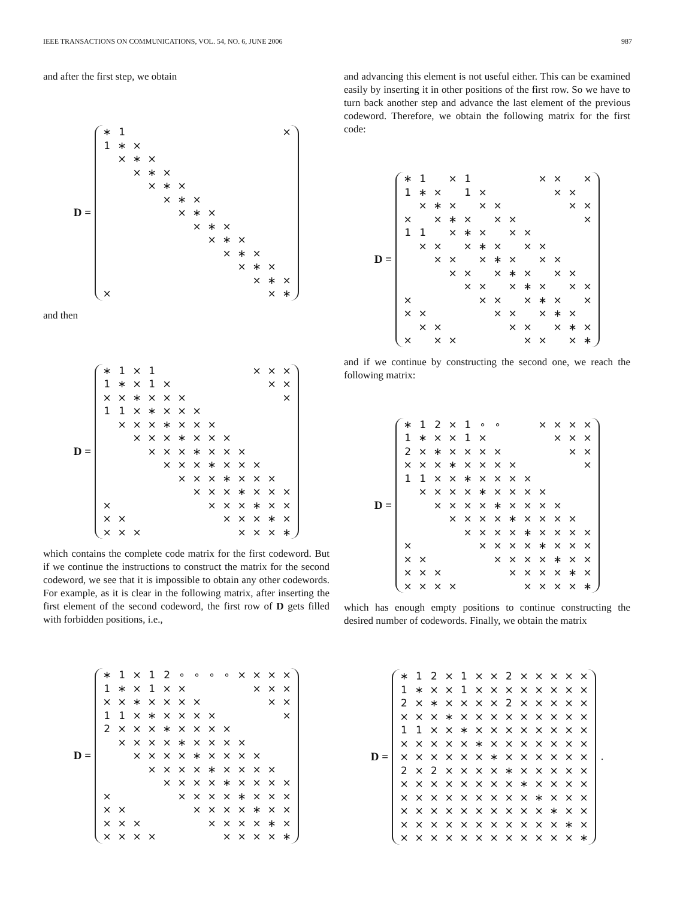IEEE TRANSACTIONS ON COMMUNICATIONS, VOL. 54, NO. 6, JUNE 2006 987
and after the first step, we obtain
D =
| ∗ | 1 | | | | | | | | | | | × |
| 1 | ∗ | × | | | | | | | | | | |
| | × | ∗ | × | | | | | | | | | |
| | | × | ∗ | × | | | | | | | | |
| | | | × | ∗ | × | | | | | | | |
| | | | | × | ∗ | × | | | | | | |
| | | | | | × | ∗ | × | | | | | |
| | | | | | | × | ∗ | × | | | | |
| | | | | | | | × | ∗ | × | | | |
| | | | | | | | | × | ∗ | × | | |
| | | | | | | | | | × | ∗ | × | |
| | | | | | | | | | | × | ∗ | × |
| × | | | | | | | | | | | × | ∗ |
and then
D =
| ∗ | 1 | × | 1 | | | | | | | × | × | × |
| 1 | ∗ | × | 1 | × | | | | | | | × | × |
| × | × | ∗ | × | × | × | | | | | | | × |
| 1 | 1 | × | ∗ | × | × | × | | | | | | |
| | × | × | × | ∗ | × | × | × | | | | | |
| | | × | × | × | ∗ | × | × | × | | | | |
| | | | × | × | × | ∗ | × | × | × | | | |
| | | | | × | × | × | ∗ | × | × | × | | |
| | | | | | × | × | × | ∗ | × | × | × | |
| | | | | | | × | × | × | ∗ | × | × | × |
| × | | | | | | | × | × | × | ∗ | × | × |
| × | × | | | | | | | × | × | × | ∗ | × |
| × | × | × | | | | | | | × | × | × | ∗ |
which contains the complete code matrix for the first codeword. But if we continue the instructions to construct the matrix for the second codeword, we see that it is impossible to obtain any other codewords. For example, as it is clear in the following matrix, after inserting the first element of the second codeword, the first row of D gets filled with forbidden positions, i.e.,
D =
| ∗ | 1 | × | 1 | 2 | ∘ | ∘ | ∘ | ∘ | × | × | × | × |
| 1 | ∗ | × | 1 | × | × | | | | | × | × | × |
| × | × | ∗ | × | × | × | × | | | | | × | × |
| 1 | 1 | × | ∗ | × | × | × | × | | | | | × |
| 2 | × | × | × | ∗ | × | × | × | × | | | | |
| | × | × | × | × | ∗ | × | × | × | × | | | |
| | | × | × | × | × | ∗ | × | × | × | × | | |
| | | | × | × | × | × | ∗ | × | × | × | × | |
| | | | | × | × | × | × | ∗ | × | × | × | × |
| × | | | | | × | × | × | × | ∗ | × | × | × |
| × | × | | | | | × | × | × | × | ∗ | × | × |
| × | × | × | | | | | × | × | × | × | ∗ | × |
| × | × | × | × | | | | | × | × | × | × | ∗ |
and advancing this element is not useful either. This can be examined easily by inserting it in other positions of the first row. So we have to turn back another step and advance the last element of the previous codeword. Therefore, we obtain the following matrix for the first code:
D =
| ∗ | 1 | | × | 1 | | | | | × | × | | × |
| 1 | ∗ | × | | 1 | × | | | | | × | × | |
| | × | ∗ | × | | × | × | | | | | × | × |
| × | | × | ∗ | × | | × | × | | | | | × |
| 1 | 1 | | × | ∗ | × | | × | × | | | | |
| | × | × | | × | ∗ | × | | × | × | | | |
| | | × | × | | × | ∗ | × | | × | × | | |
| | | | × | × | | × | ∗ | × | | × | × | |
| | | | | × | × | | × | ∗ | × | | × | × |
| × | | | | | × | × | | × | ∗ | × | | × |
| × | × | | | | | × | × | | × | ∗ | × | |
| | × | × | | | | | × | × | | × | ∗ | × |
| × | | × | × | | | | | × | × | | × | ∗ |
and if we continue by constructing the second one, we reach the following matrix:
D =
| ∗ | 1 | 2 | × | 1 | ∘ | ∘ | | | × | × | × | × |
| 1 | ∗ | × | × | 1 | × | | | | | × | × | × |
| 2 | × | ∗ | × | × | × | × | | | | | × | × |
| × | × | × | ∗ | × | × | × | × | | | | | × |
| 1 | 1 | × | × | ∗ | × | × | × | × | | | | |
| | × | × | × | × | ∗ | × | × | × | × | | | |
| | | × | × | × | × | ∗ | × | × | × | × | | |
| | | | × | × | × | × | ∗ | × | × | × | × | |
| | | | | × | × | × | × | ∗ | × | × | × | × |
| × | | | | | × | × | × | × | ∗ | × | × | × |
| × | × | | | | | × | × | × | × | ∗ | × | × |
| × | × | × | | | | | × | × | × | × | ∗ | × |
| × | × | × | × | | | | | × | × | × | × | ∗ |
which has enough empty positions to continue constructing the desired number of codewords. Finally, we obtain the matrix
D =
| ∗ | 1 | 2 | × | 1 | × | × | 2 | × | × | × | × | × |
| 1 | ∗ | × | × | 1 | × | × | × | × | × | × | × | × |
| 2 | × | ∗ | × | × | × | × | 2 | × | × | × | × | × |
| × | × | × | ∗ | × | × | × | × | × | × | × | × | × |
| 1 | 1 | × | × | ∗ | × | × | × | × | × | × | × | × |
| × | × | × | × | × | ∗ | × | × | × | × | × | × | × |
| × | × | × | × | × | × | ∗ | × | × | × | × | × | × |
| 2 | × | 2 | × | × | × | × | ∗ | × | × | × | × | × |
| × | × | × | × | × | × | × | × | ∗ | × | × | × | × |
| × | × | × | × | × | × | × | × | × | ∗ | × | × | × |
| × | × | × | × | × | × | × | × | × | × | ∗ | × | × |
| × | × | × | × | × | × | × | × | × | × | × | ∗ | × |
| × | × | × | × | × | × | × | × | × | × | × | × | ∗ |
.